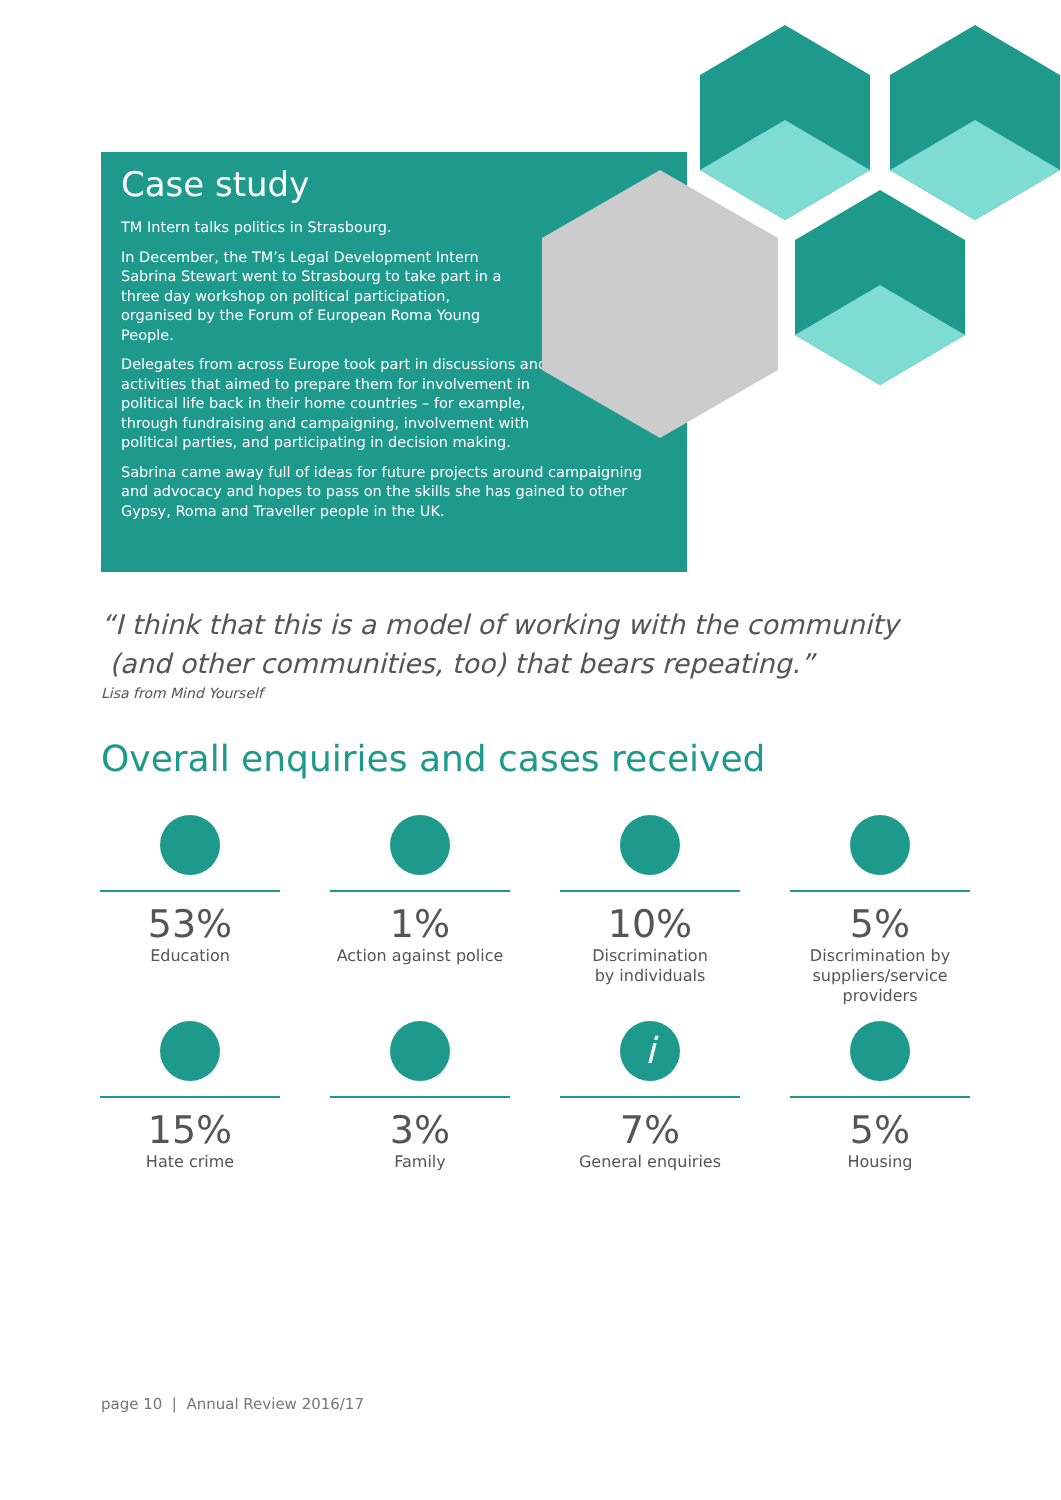Case study
TM Intern talks politics in Strasbourg.
In December, the TM’s Legal Development Intern Sabrina Stewart went to Strasbourg to take part in a three day workshop on political participation, organised by the Forum of European Roma Young People.
Delegates from across Europe took part in discussions and activities that aimed to prepare them for involvement in political life back in their home countries – for example, through fundraising and campaigning, involvement with political parties, and participating in decision making.
Sabrina came away full of ideas for future projects around campaigning and advocacy and hopes to pass on the skills she has gained to other Gypsy, Roma and Traveller people in the UK.
“I think that this is a model of working with the community
(and other communities, too) that bears repeating.”
Lisa from Mind Yourself
Overall enquiries and cases received
53%
Education
1%
Action against police
10%
Discrimination
by individuals
5%
Discrimination by
suppliers/service providers
15%
Hate crime
3%
Family
i
7%
General enquiries
5%
Housing
page 10 | Annual Review 2016/17